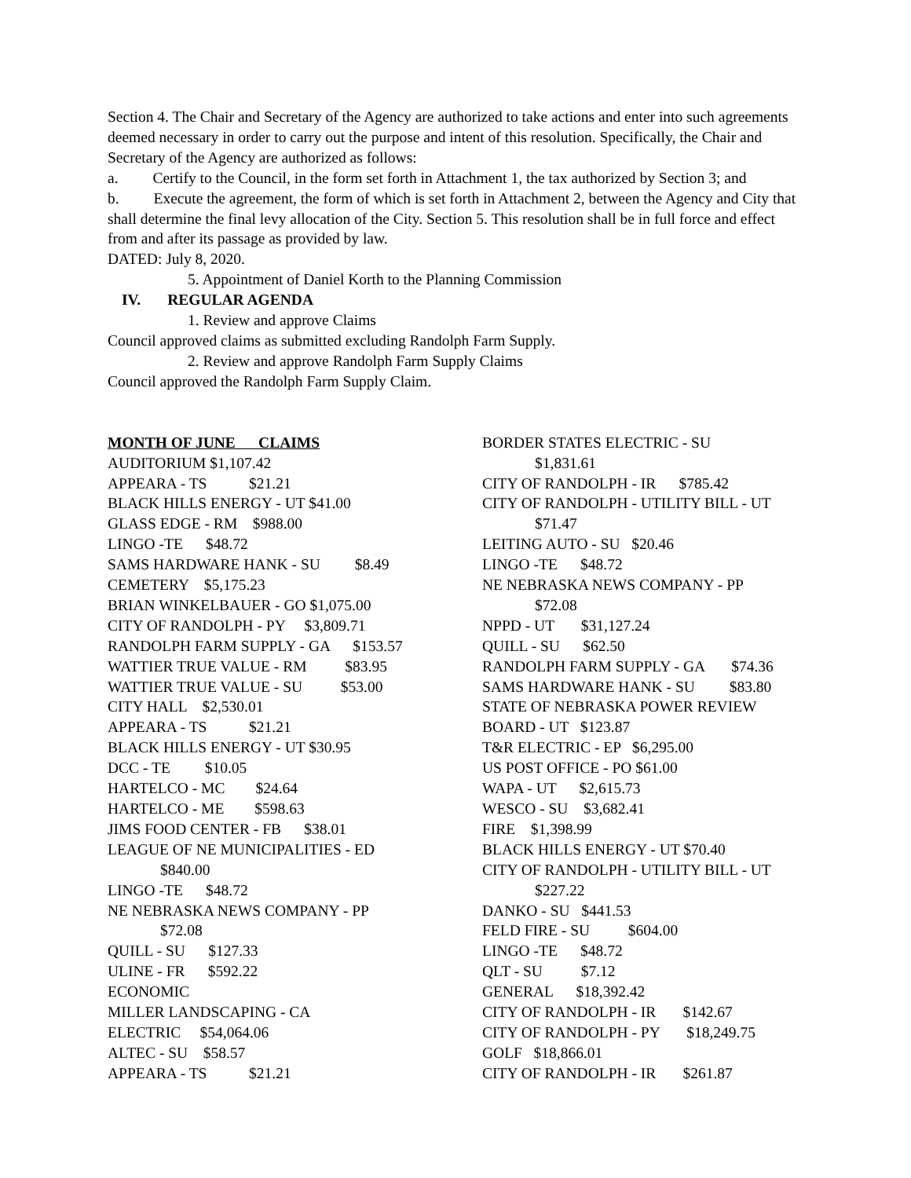Section 4. The Chair and Secretary of the Agency are authorized to take actions and enter into such agreements deemed necessary in order to carry out the purpose and intent of this resolution. Specifically, the Chair and Secretary of the Agency are authorized as follows:
a. Certify to the Council, in the form set forth in Attachment 1, the tax authorized by Section 3; and
b. Execute the agreement, the form of which is set forth in Attachment 2, between the Agency and City that shall determine the final levy allocation of the City. Section 5. This resolution shall be in full force and effect from and after its passage as provided by law.
DATED: July 8, 2020.
5. Appointment of Daniel Korth to the Planning Commission
IV. REGULAR AGENDA
1. Review and approve Claims
Council approved claims as submitted excluding Randolph Farm Supply.
2. Review and approve Randolph Farm Supply Claims
Council approved the Randolph Farm Supply Claim.
MONTH OF JUNE CLAIMS
AUDITORIUM $1,107.42
APPEARA - TS $21.21
BLACK HILLS ENERGY - UT $41.00
GLASS EDGE - RM $988.00
LINGO -TE $48.72
SAMS HARDWARE HANK - SU $8.49
CEMETERY $5,175.23
BRIAN WINKELBAUER - GO $1,075.00
CITY OF RANDOLPH - PY $3,809.71
RANDOLPH FARM SUPPLY - GA $153.57
WATTIER TRUE VALUE - RM $83.95
WATTIER TRUE VALUE - SU $53.00
CITY HALL $2,530.01
APPEARA - TS $21.21
BLACK HILLS ENERGY - UT $30.95
DCC - TE $10.05
HARTELCO - MC $24.64
HARTELCO - ME $598.63
JIMS FOOD CENTER - FB $38.01
LEAGUE OF NE MUNICIPALITIES - ED
$840.00
LINGO -TE $48.72
NE NEBRASKA NEWS COMPANY - PP
$72.08
QUILL - SU $127.33
ULINE - FR $592.22
ECONOMIC
MILLER LANDSCAPING - CA
ELECTRIC $54,064.06
ALTEC - SU $58.57
APPEARA - TS $21.21
BORDER STATES ELECTRIC - SU
$1,831.61
CITY OF RANDOLPH - IR $785.42
CITY OF RANDOLPH - UTILITY BILL - UT
$71.47
LEITING AUTO - SU $20.46
LINGO -TE $48.72
NE NEBRASKA NEWS COMPANY - PP
$72.08
NPPD - UT $31,127.24
QUILL - SU $62.50
RANDOLPH FARM SUPPLY - GA $74.36
SAMS HARDWARE HANK - SU $83.80
STATE OF NEBRASKA POWER REVIEW
BOARD - UT $123.87
T&R ELECTRIC - EP $6,295.00
US POST OFFICE - PO $61.00
WAPA - UT $2,615.73
WESCO - SU $3,682.41
FIRE $1,398.99
BLACK HILLS ENERGY - UT $70.40
CITY OF RANDOLPH - UTILITY BILL - UT
$227.22
DANKO - SU $441.53
FELD FIRE - SU $604.00
LINGO -TE $48.72
QLT - SU $7.12
GENERAL $18,392.42
CITY OF RANDOLPH - IR $142.67
CITY OF RANDOLPH - PY $18,249.75
GOLF $18,866.01
CITY OF RANDOLPH - IR $261.87